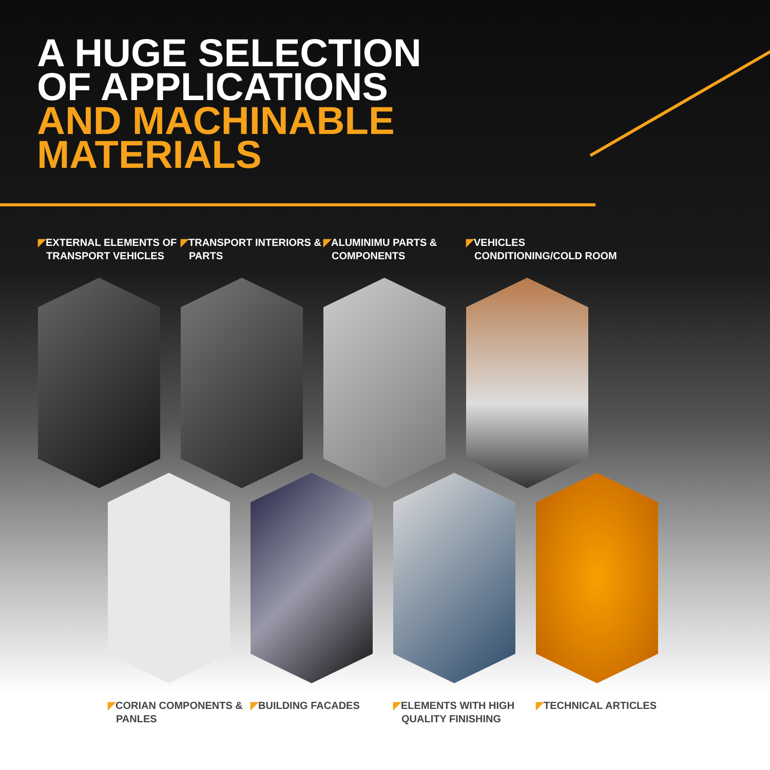A HUGE SELECTION
OF APPLICATIONS
AND MACHINABLE
MATERIALS
◤EXTERNAL ELEMENTS OF TRANSPORT VEHICLES
◤TRANSPORT INTERIORS & PARTS
◤ALUMINIMU PARTS & COMPONENTS
◤VEHICLES CONDITIONING/COLD ROOM
◤CORIAN COMPONENTS & PANLES
◤BUILDING FACADES ◤ELEMENTS WITH HIGH QUALITY FINISHING
◤TECHNICAL ARTICLES